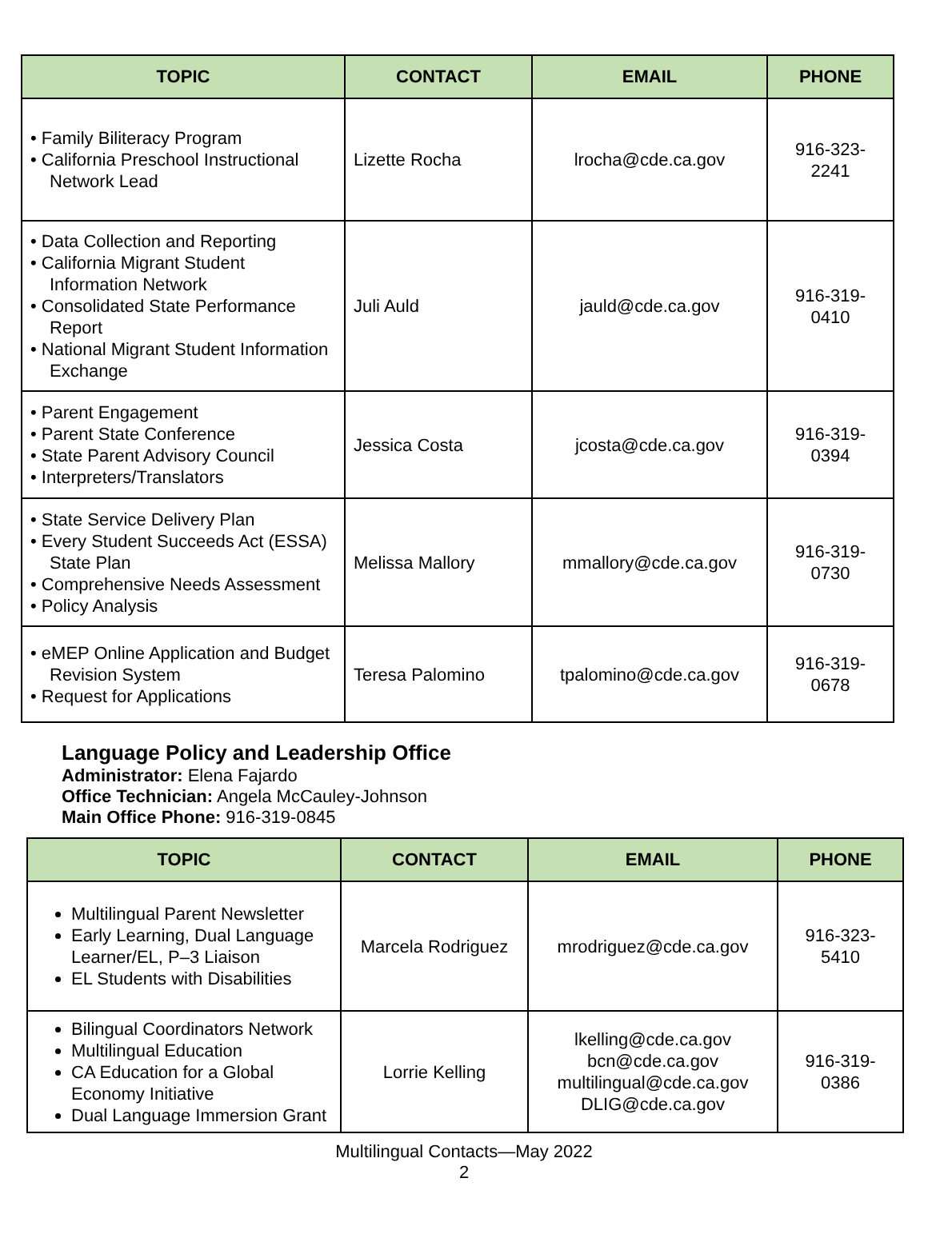| TOPIC | CONTACT | EMAIL | PHONE |
| --- | --- | --- | --- |
| • Family Biliteracy Program • California Preschool Instructional Network Lead | Lizette Rocha | lrocha@cde.ca.gov | 916-323-2241 |
| • Data Collection and Reporting • California Migrant Student Information Network • Consolidated State Performance Report • National Migrant Student Information Exchange | Juli Auld | jauld@cde.ca.gov | 916-319-0410 |
| • Parent Engagement • Parent State Conference • State Parent Advisory Council • Interpreters/Translators | Jessica Costa | jcosta@cde.ca.gov | 916-319-0394 |
| • State Service Delivery Plan • Every Student Succeeds Act (ESSA) State Plan • Comprehensive Needs Assessment • Policy Analysis | Melissa Mallory | mmallory@cde.ca.gov | 916-319-0730 |
| • eMEP Online Application and Budget Revision System • Request for Applications | Teresa Palomino | tpalomino@cde.ca.gov | 916-319-0678 |
Language Policy and Leadership Office
Administrator: Elena Fajardo
Office Technician: Angela McCauley-Johnson
Main Office Phone: 916-319-0845
| TOPIC | CONTACT | EMAIL | PHONE |
| --- | --- | --- | --- |
| Multilingual Parent Newsletter Early Learning, Dual Language Learner/EL, P–3 Liaison EL Students with Disabilities | Marcela Rodriguez | mrodriguez@cde.ca.gov | 916-323-5410 |
| Bilingual Coordinators Network Multilingual Education CA Education for a Global Economy Initiative Dual Language Immersion Grant | Lorrie Kelling | lkelling@cde.ca.gov bcn@cde.ca.gov multilingual@cde.ca.gov DLIG@cde.ca.gov | 916-319-0386 |
Multilingual Contacts—May 2022
2